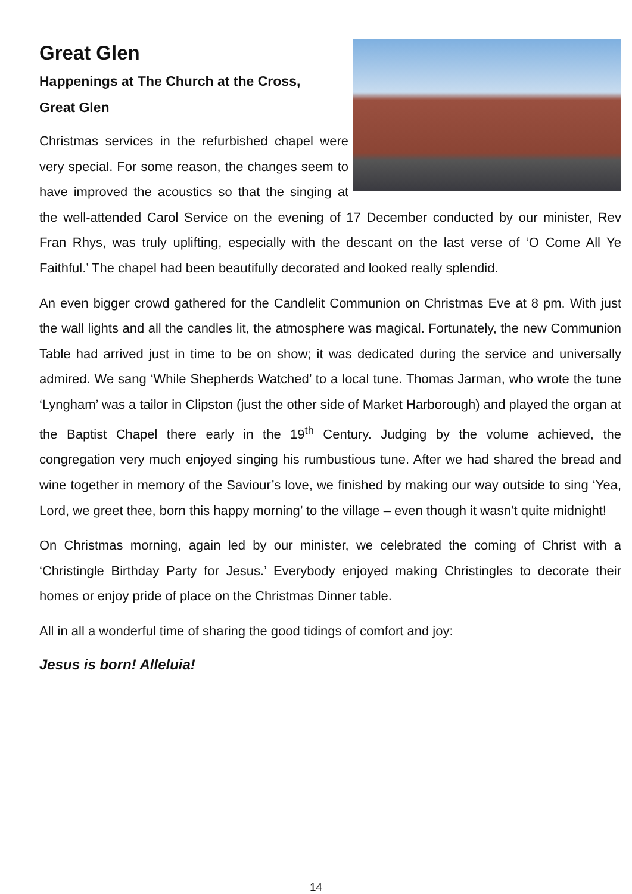Great Glen
Happenings at The Church at the Cross,
Great Glen
Christmas services in the refurbished chapel were very special. For some reason, the changes seem to have improved the acoustics so that the singing at the well-attended Carol Service on the evening of 17 December conducted by our minister, Rev Fran Rhys, was truly uplifting, especially with the descant on the last verse of ‘O Come All Ye Faithful.’ The chapel had been beautifully decorated and looked really splendid.
An even bigger crowd gathered for the Candlelit Communion on Christmas Eve at 8 pm. With just the wall lights and all the candles lit, the atmosphere was magical. Fortunately, the new Communion Table had arrived just in time to be on show; it was dedicated during the service and universally admired. We sang ‘While Shepherds Watched’ to a local tune. Thomas Jarman, who wrote the tune ‘Lyngham’ was a tailor in Clipston (just the other side of Market Harborough) and played the organ at the Baptist Chapel there early in the 19<sup>th</sup> Century. Judging by the volume achieved, the congregation very much enjoyed singing his rumbustious tune. After we had shared the bread and wine together in memory of the Saviour’s love, we finished by making our way outside to sing ‘Yea, Lord, we greet thee, born this happy morning’ to the village – even though it wasn’t quite midnight!
On Christmas morning, again led by our minister, we celebrated the coming of Christ with a ‘Christingle Birthday Party for Jesus.’ Everybody enjoyed making Christingles to decorate their homes or enjoy pride of place on the Christmas Dinner table.
All in all a wonderful time of sharing the good tidings of comfort and joy:
Jesus is born! Alleluia!
14